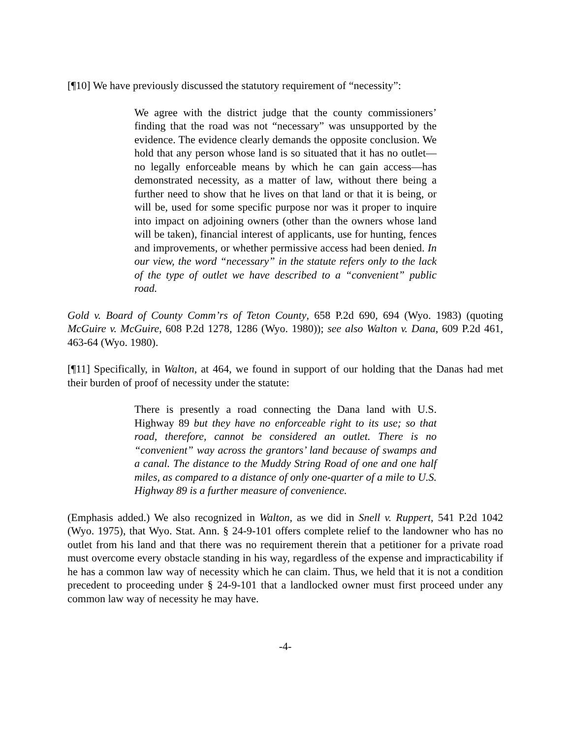[¶10] We have previously discussed the statutory requirement of “necessity”:
We agree with the district judge that the county commissioners’ finding that the road was not “necessary” was unsupported by the evidence. The evidence clearly demands the opposite conclusion. We hold that any person whose land is so situated that it has no outlet—no legally enforceable means by which he can gain access—has demonstrated necessity, as a matter of law, without there being a further need to show that he lives on that land or that it is being, or will be, used for some specific purpose nor was it proper to inquire into impact on adjoining owners (other than the owners whose land will be taken), financial interest of applicants, use for hunting, fences and improvements, or whether permissive access had been denied. In our view, the word “necessary” in the statute refers only to the lack of the type of outlet we have described to a “convenient” public road.
Gold v. Board of County Comm’rs of Teton County, 658 P.2d 690, 694 (Wyo. 1983) (quoting McGuire v. McGuire, 608 P.2d 1278, 1286 (Wyo. 1980)); see also Walton v. Dana, 609 P.2d 461, 463-64 (Wyo. 1980).
[¶11] Specifically, in Walton, at 464, we found in support of our holding that the Danas had met their burden of proof of necessity under the statute:
There is presently a road connecting the Dana land with U.S. Highway 89 but they have no enforceable right to its use; so that road, therefore, cannot be considered an outlet. There is no “convenient” way across the grantors’ land because of swamps and a canal. The distance to the Muddy String Road of one and one half miles, as compared to a distance of only one-quarter of a mile to U.S. Highway 89 is a further measure of convenience.
(Emphasis added.) We also recognized in Walton, as we did in Snell v. Ruppert, 541 P.2d 1042 (Wyo. 1975), that Wyo. Stat. Ann. § 24-9-101 offers complete relief to the landowner who has no outlet from his land and that there was no requirement therein that a petitioner for a private road must overcome every obstacle standing in his way, regardless of the expense and impracticability if he has a common law way of necessity which he can claim. Thus, we held that it is not a condition precedent to proceeding under § 24-9-101 that a landlocked owner must first proceed under any common law way of necessity he may have.
-4-